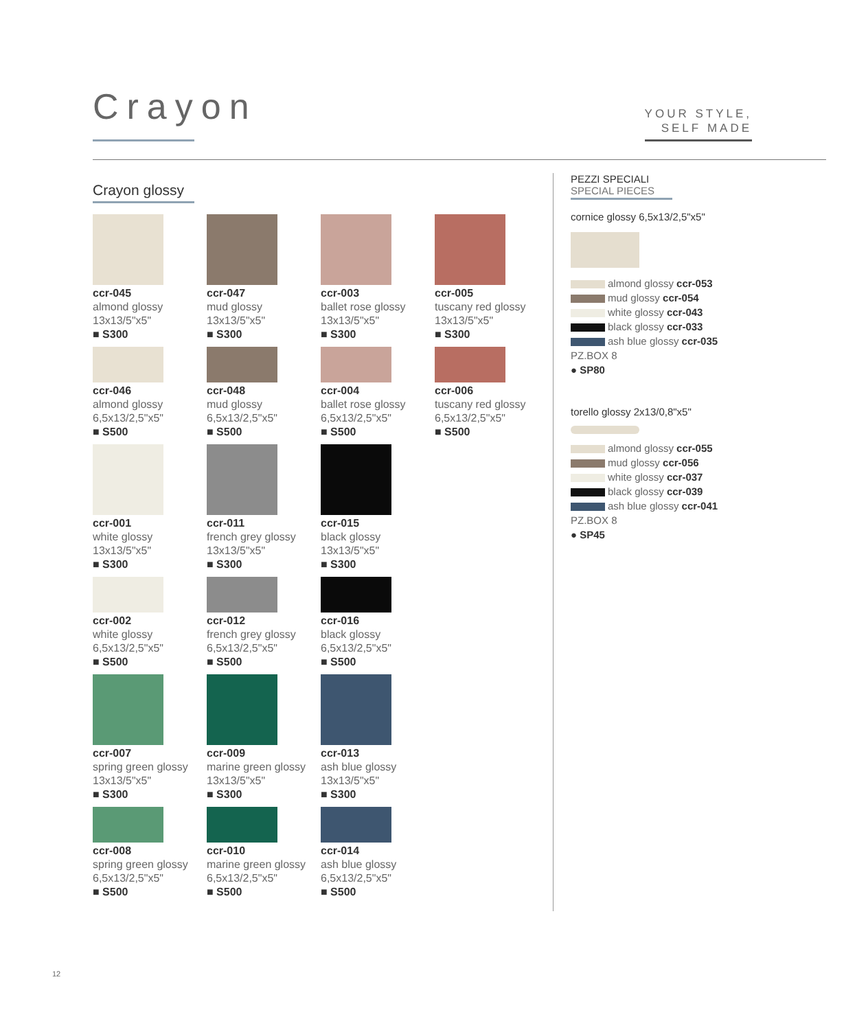Crayon
YOUR STYLE,
SELF MADE
Crayon glossy
ccr-045
almond glossy
13x13/5"x5"
■ S300
ccr-047
mud glossy
13x13/5"x5"
■ S300
ccr-003
ballet rose glossy
13x13/5"x5"
■ S300
ccr-005
tuscany red glossy
13x13/5"x5"
■ S300
ccr-046
almond glossy
6,5x13/2,5"x5"
■ S500
ccr-048
mud glossy
6,5x13/2,5"x5"
■ S500
ccr-004
ballet rose glossy
6,5x13/2,5"x5"
■ S500
ccr-006
tuscany red glossy
6,5x13/2,5"x5"
■ S500
ccr-001
white glossy
13x13/5"x5"
■ S300
ccr-011
french grey glossy
13x13/5"x5"
■ S300
ccr-015
black glossy
13x13/5"x5"
■ S300
ccr-002
white glossy
6,5x13/2,5"x5"
■ S500
ccr-012
french grey glossy
6,5x13/2,5"x5"
■ S500
ccr-016
black glossy
6,5x13/2,5"x5"
■ S500
ccr-007
spring green glossy
13x13/5"x5"
■ S300
ccr-009
marine green glossy
13x13/5"x5"
■ S300
ccr-013
ash blue glossy
13x13/5"x5"
■ S300
ccr-008
spring green glossy
6,5x13/2,5"x5"
■ S500
ccr-010
marine green glossy
6,5x13/2,5"x5"
■ S500
ccr-014
ash blue glossy
6,5x13/2,5"x5"
■ S500
PEZZI SPECIALI
SPECIAL PIECES
cornice glossy 6,5x13/2,5"x5"
almond glossy ccr-053
mud glossy ccr-054
white glossy ccr-043
black glossy ccr-033
ash blue glossy ccr-035
PZ.BOX 8
● SP80
torello glossy 2x13/0,8"x5"
almond glossy ccr-055
mud glossy ccr-056
white glossy ccr-037
black glossy ccr-039
ash blue glossy ccr-041
PZ.BOX 8
● SP45
12